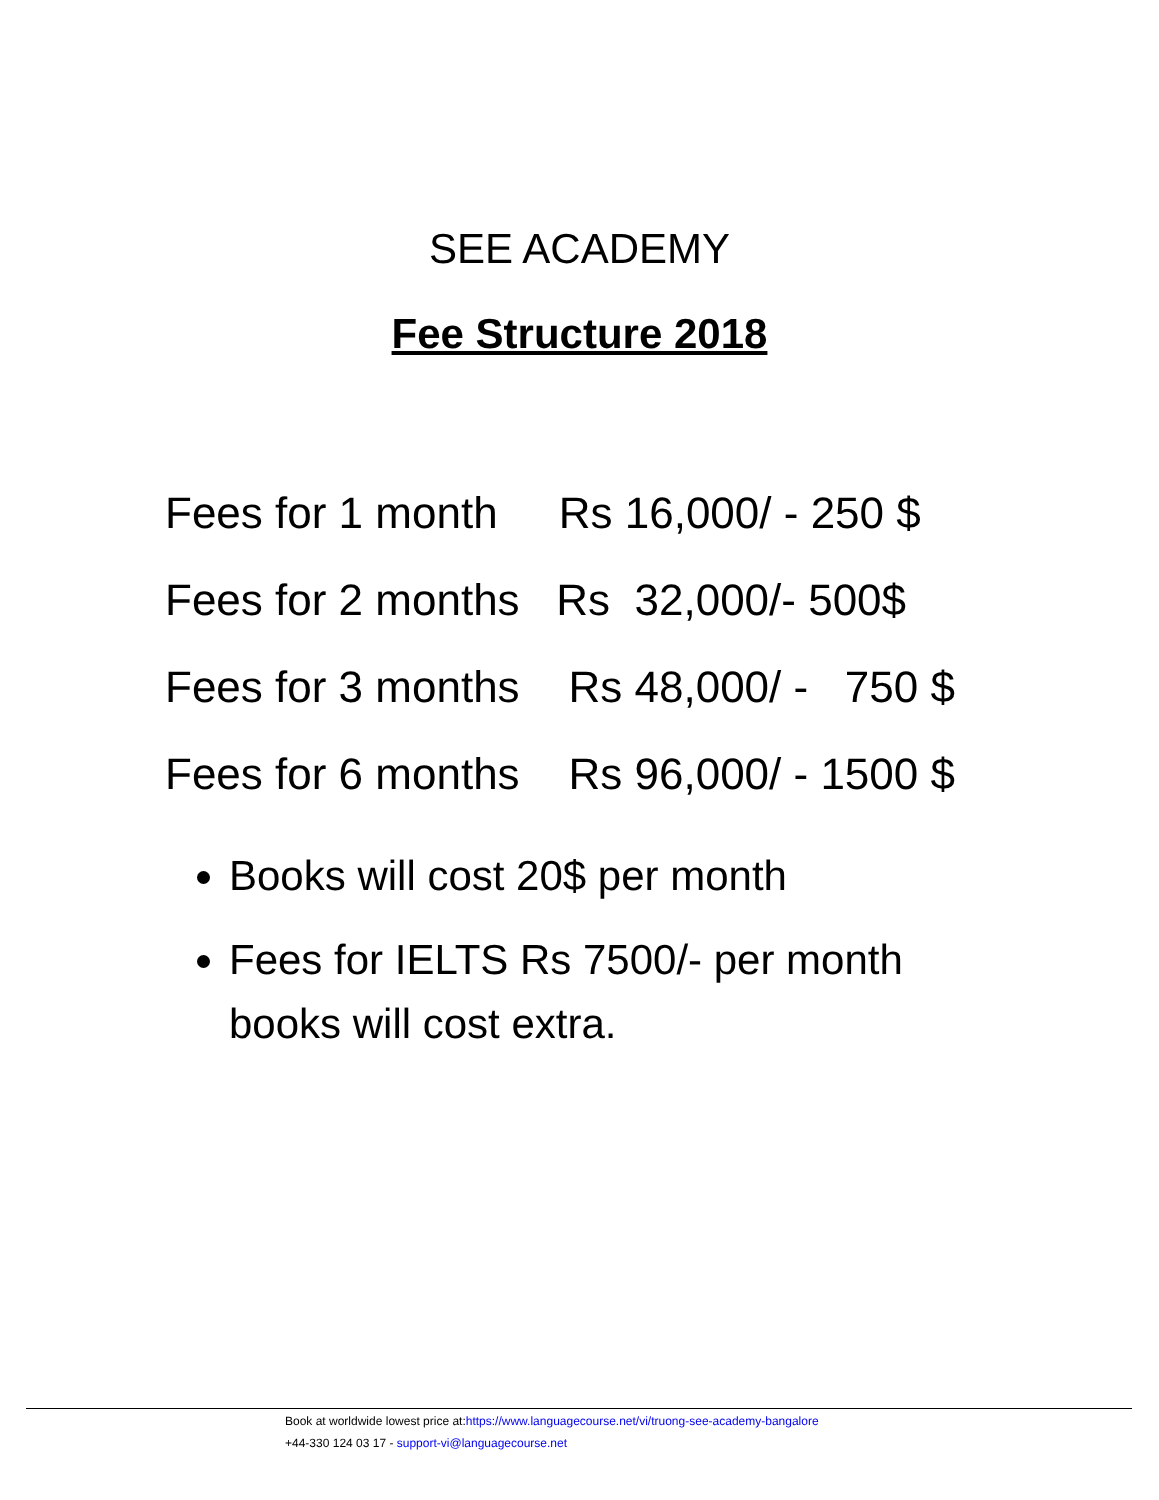SEE ACADEMY
Fee Structure 2018
Fees for 1 month Rs 16,000/ - 250 $
Fees for 2 months Rs 32,000/- 500$
Fees for 3 months Rs 48,000/ - 750 $
Fees for 6 months Rs 96,000/ - 1500 $
Books will cost 20$ per month
Fees for IELTS Rs 7500/- per month books will cost extra.
Book at worldwide lowest price at:https://www.languagecourse.net/vi/truong-see-academy-bangalore
+44-330 124 03 17 - support-vi@languagecourse.net